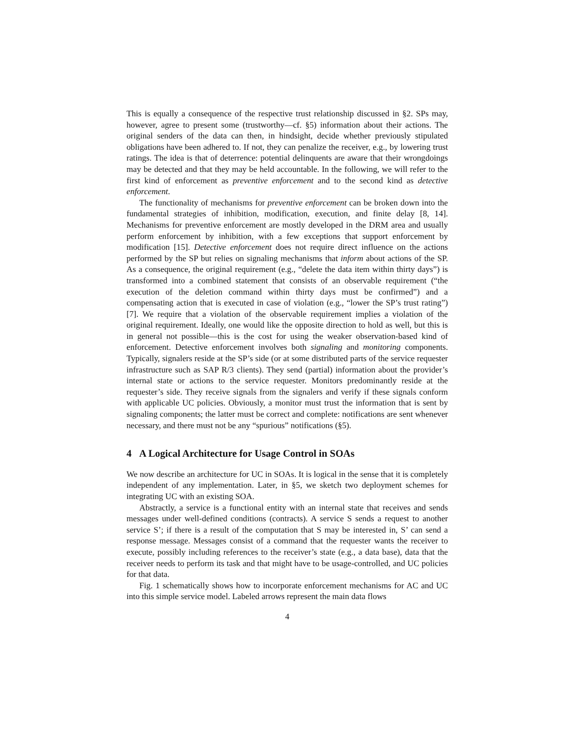This is equally a consequence of the respective trust relationship discussed in §2. SPs may, however, agree to present some (trustworthy—cf. §5) information about their actions. The original senders of the data can then, in hindsight, decide whether previously stipulated obligations have been adhered to. If not, they can penalize the receiver, e.g., by lowering trust ratings. The idea is that of deterrence: potential delinquents are aware that their wrongdoings may be detected and that they may be held accountable. In the following, we will refer to the first kind of enforcement as preventive enforcement and to the second kind as detective enforcement.
The functionality of mechanisms for preventive enforcement can be broken down into the fundamental strategies of inhibition, modification, execution, and finite delay [8, 14]. Mechanisms for preventive enforcement are mostly developed in the DRM area and usually perform enforcement by inhibition, with a few exceptions that support enforcement by modification [15]. Detective enforcement does not require direct influence on the actions performed by the SP but relies on signaling mechanisms that inform about actions of the SP. As a consequence, the original requirement (e.g., “delete the data item within thirty days”) is transformed into a combined statement that consists of an observable requirement (“the execution of the deletion command within thirty days must be confirmed”) and a compensating action that is executed in case of violation (e.g., “lower the SP’s trust rating”) [7]. We require that a violation of the observable requirement implies a violation of the original requirement. Ideally, one would like the opposite direction to hold as well, but this is in general not possible—this is the cost for using the weaker observation-based kind of enforcement. Detective enforcement involves both signaling and monitoring components. Typically, signalers reside at the SP’s side (or at some distributed parts of the service requester infrastructure such as SAP R/3 clients). They send (partial) information about the provider’s internal state or actions to the service requester. Monitors predominantly reside at the requester’s side. They receive signals from the signalers and verify if these signals conform with applicable UC policies. Obviously, a monitor must trust the information that is sent by signaling components; the latter must be correct and complete: notifications are sent whenever necessary, and there must not be any “spurious” notifications (§5).
4 A Logical Architecture for Usage Control in SOAs
We now describe an architecture for UC in SOAs. It is logical in the sense that it is completely independent of any implementation. Later, in §5, we sketch two deployment schemes for integrating UC with an existing SOA.
Abstractly, a service is a functional entity with an internal state that receives and sends messages under well-defined conditions (contracts). A service S sends a request to another service S’; if there is a result of the computation that S may be interested in, S’ can send a response message. Messages consist of a command that the requester wants the receiver to execute, possibly including references to the receiver’s state (e.g., a data base), data that the receiver needs to perform its task and that might have to be usage-controlled, and UC policies for that data.
Fig. 1 schematically shows how to incorporate enforcement mechanisms for AC and UC into this simple service model. Labeled arrows represent the main data flows
4